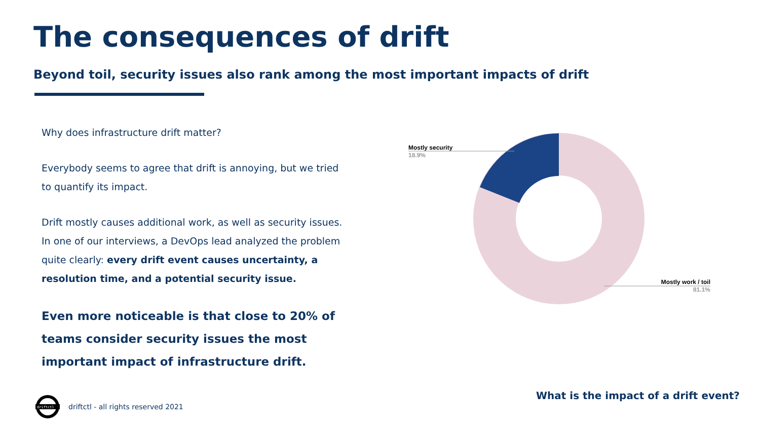The consequences of drift
Beyond toil, security issues also rank among the most important impacts of drift
Why does infrastructure drift matter?
Everybody seems to agree that drift is annoying, but we tried to quantify its impact.
Drift mostly causes additional work, as well as security issues. In one of our interviews, a DevOps lead analyzed the problem quite clearly: every drift event causes uncertainty, a resolution time, and a potential security issue.
Even more noticeable is that close to 20% of teams consider security issues the most important impact of infrastructure drift.
Mostly security
18.9%
Mostly work / toil
81.1%
driftctl
driftctl - all rights reserved 2021
What is the impact of a drift event?